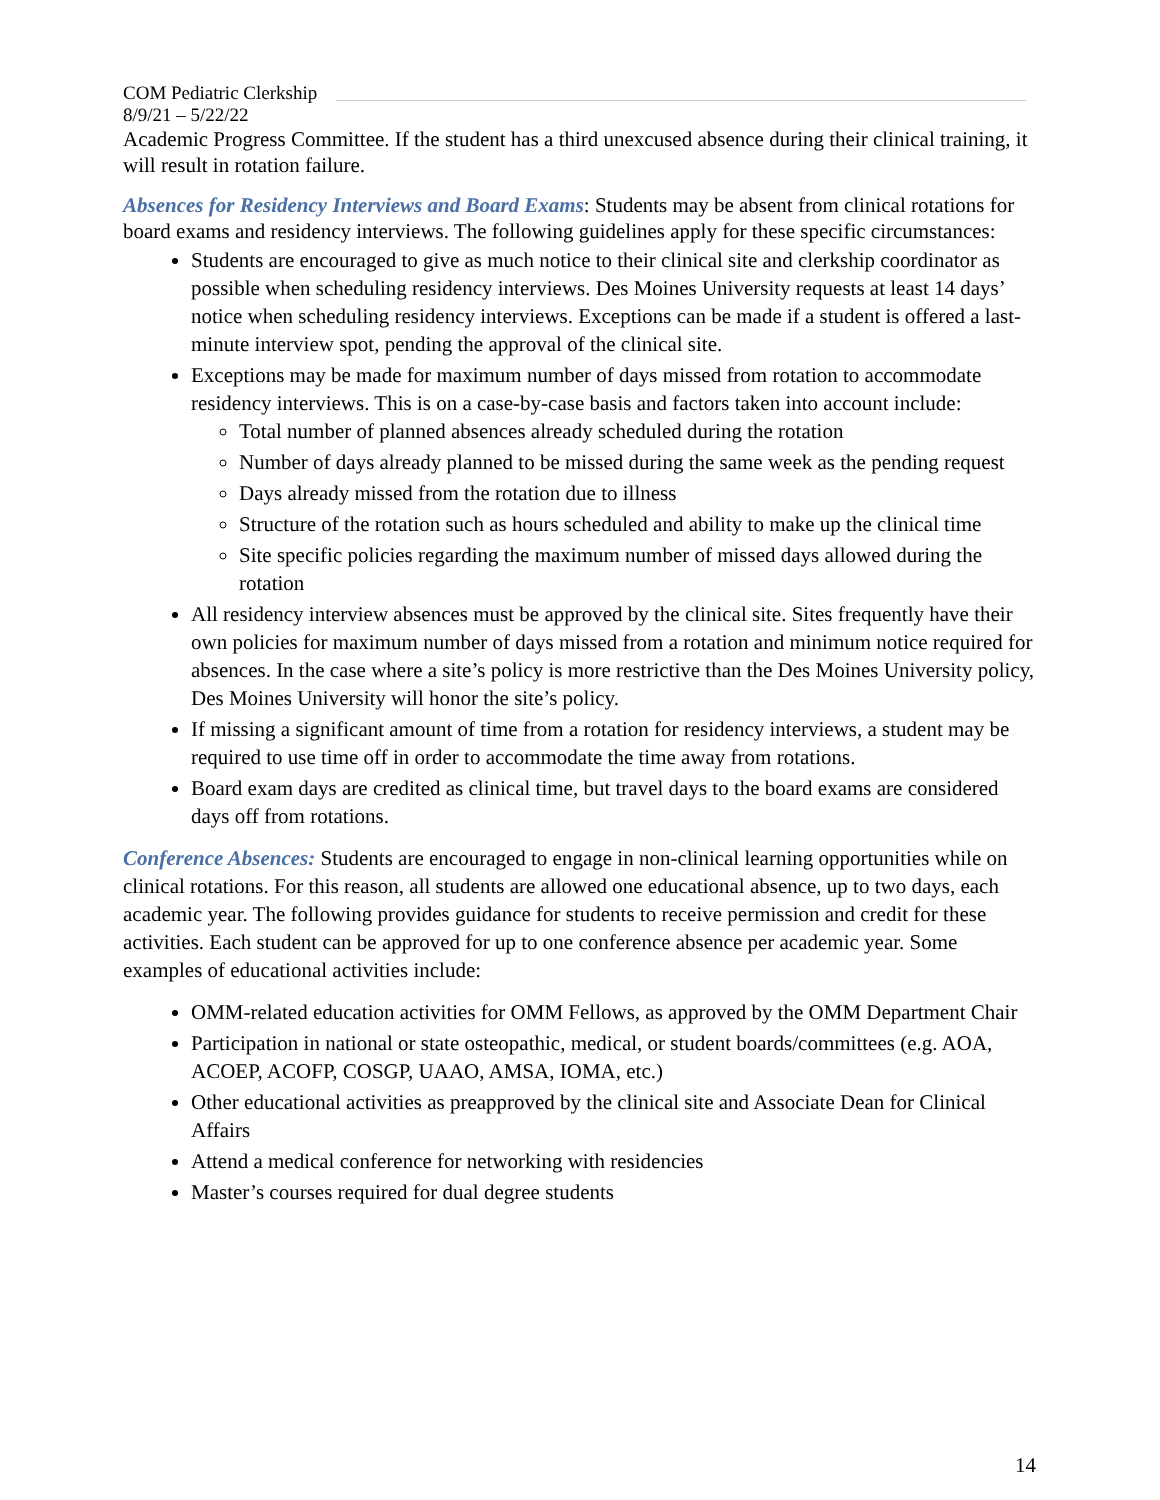COM Pediatric Clerkship
8/9/21 – 5/22/22
Academic Progress Committee. If the student has a third unexcused absence during their clinical training, it will result in rotation failure.
Absences for Residency Interviews and Board Exams: Students may be absent from clinical rotations for board exams and residency interviews. The following guidelines apply for these specific circumstances:
Students are encouraged to give as much notice to their clinical site and clerkship coordinator as possible when scheduling residency interviews. Des Moines University requests at least 14 days’ notice when scheduling residency interviews. Exceptions can be made if a student is offered a last-minute interview spot, pending the approval of the clinical site.
Exceptions may be made for maximum number of days missed from rotation to accommodate residency interviews. This is on a case-by-case basis and factors taken into account include:
Total number of planned absences already scheduled during the rotation
Number of days already planned to be missed during the same week as the pending request
Days already missed from the rotation due to illness
Structure of the rotation such as hours scheduled and ability to make up the clinical time
Site specific policies regarding the maximum number of missed days allowed during the rotation
All residency interview absences must be approved by the clinical site. Sites frequently have their own policies for maximum number of days missed from a rotation and minimum notice required for absences. In the case where a site’s policy is more restrictive than the Des Moines University policy, Des Moines University will honor the site’s policy.
If missing a significant amount of time from a rotation for residency interviews, a student may be required to use time off in order to accommodate the time away from rotations.
Board exam days are credited as clinical time, but travel days to the board exams are considered days off from rotations.
Conference Absences: Students are encouraged to engage in non-clinical learning opportunities while on clinical rotations. For this reason, all students are allowed one educational absence, up to two days, each academic year. The following provides guidance for students to receive permission and credit for these activities. Each student can be approved for up to one conference absence per academic year. Some examples of educational activities include:
OMM-related education activities for OMM Fellows, as approved by the OMM Department Chair
Participation in national or state osteopathic, medical, or student boards/committees (e.g. AOA, ACOEP, ACOFP, COSGP, UAAO, AMSA, IOMA, etc.)
Other educational activities as preapproved by the clinical site and Associate Dean for Clinical Affairs
Attend a medical conference for networking with residencies
Master’s courses required for dual degree students
14